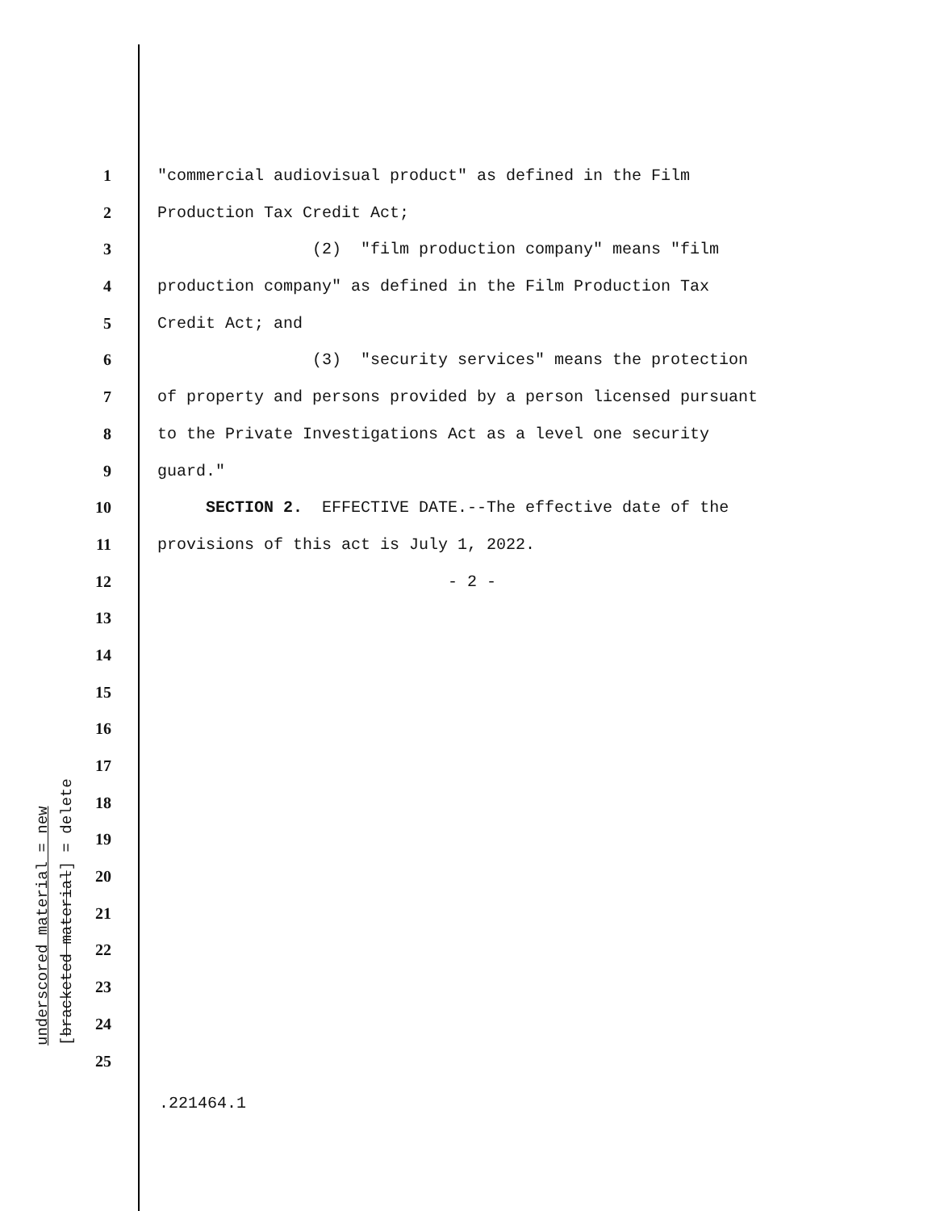underscored material = new [bracketed material] = delete
1 "commercial audiovisual product" as defined in the Film
2 Production Tax Credit Act;
3 (2) "film production company" means "film
4 production company" as defined in the Film Production Tax
5 Credit Act; and
6 (3) "security services" means the protection
7 of property and persons provided by a person licensed pursuant
8 to the Private Investigations Act as a level one security
9 guard."
10 SECTION 2. EFFECTIVE DATE.--The effective date of the
11 provisions of this act is July 1, 2022.
12 - 2 -
13
14
15
16
17
18
19
20
21
22
23
24
25
.221464.1